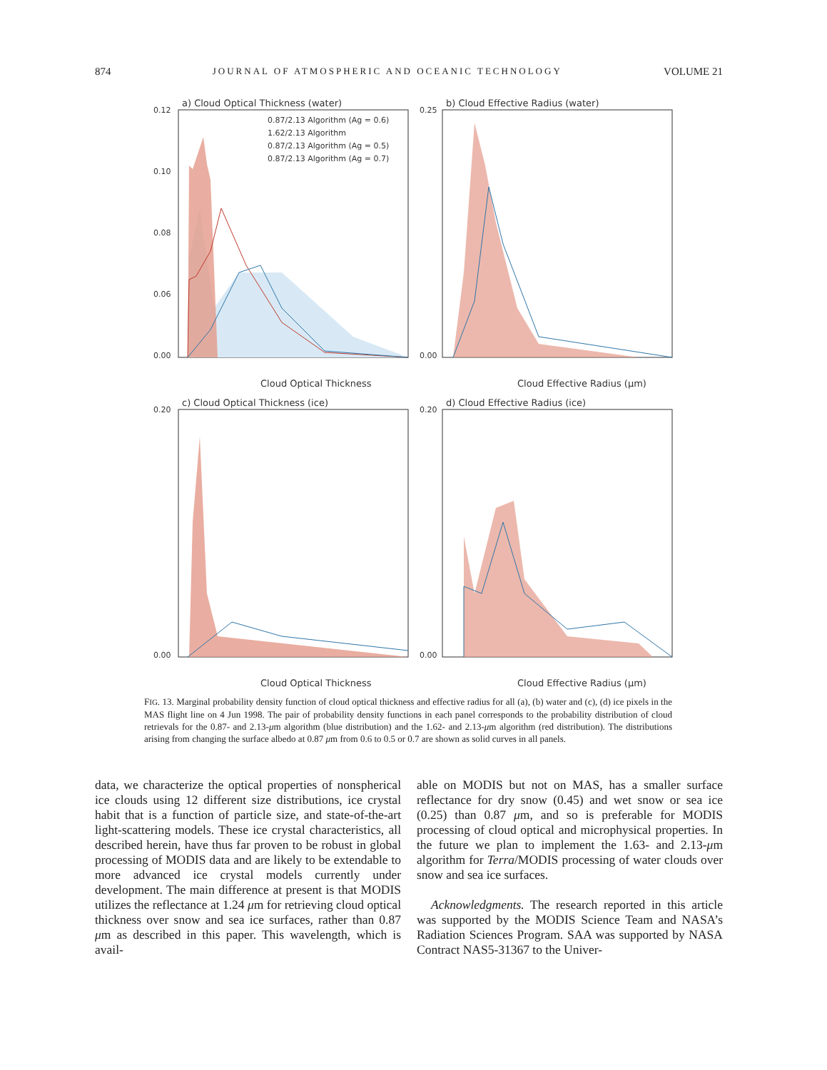874 JOURNAL OF ATMOSPHERIC AND OCEANIC TECHNOLOGY VOLUME 21
a) Cloud Optical Thickness (water)
0.87/2.13 Algorithm (Ag = 0.6)
1.62/2.13 Algorithm
0.87/2.13 Algorithm (Ag = 0.5)
0.87/2.13 Algorithm (Ag = 0.7)
0.12
0.10
0.08
0.06
0.00
Cloud Optical Thickness
b) Cloud Effective Radius (water)
0.25
0.00
Cloud Effective Radius (μm)
c) Cloud Optical Thickness (ice)
0.20
0.00
Cloud Optical Thickness
d) Cloud Effective Radius (ice)
0.20
0.00
Cloud Effective Radius (μm)
FIG. 13. Marginal probability density function of cloud optical thickness and effective radius for all (a), (b) water and (c), (d) ice pixels in the MAS flight line on 4 Jun 1998. The pair of probability density functions in each panel corresponds to the probability distribution of cloud retrievals for the 0.87- and 2.13-μm algorithm (blue distribution) and the 1.62- and 2.13-μm algorithm (red distribution). The distributions arising from changing the surface albedo at 0.87 μm from 0.6 to 0.5 or 0.7 are shown as solid curves in all panels.
data, we characterize the optical properties of nonspherical ice clouds using 12 different size distributions, ice crystal habit that is a function of particle size, and state-of-the-art light-scattering models. These ice crystal characteristics, all described herein, have thus far proven to be robust in global processing of MODIS data and are likely to be extendable to more advanced ice crystal models currently under development. The main difference at present is that MODIS utilizes the reflectance at 1.24 μm for retrieving cloud optical thickness over snow and sea ice surfaces, rather than 0.87 μm as described in this paper. This wavelength, which is avail-
able on MODIS but not on MAS, has a smaller surface reflectance for dry snow (0.45) and wet snow or sea ice (0.25) than 0.87 μm, and so is preferable for MODIS processing of cloud optical and microphysical properties. In the future we plan to implement the 1.63- and 2.13-μm algorithm for Terra/MODIS processing of water clouds over snow and sea ice surfaces.
Acknowledgments. The research reported in this article was supported by the MODIS Science Team and NASA’s Radiation Sciences Program. SAA was supported by NASA Contract NAS5-31367 to the Univer-